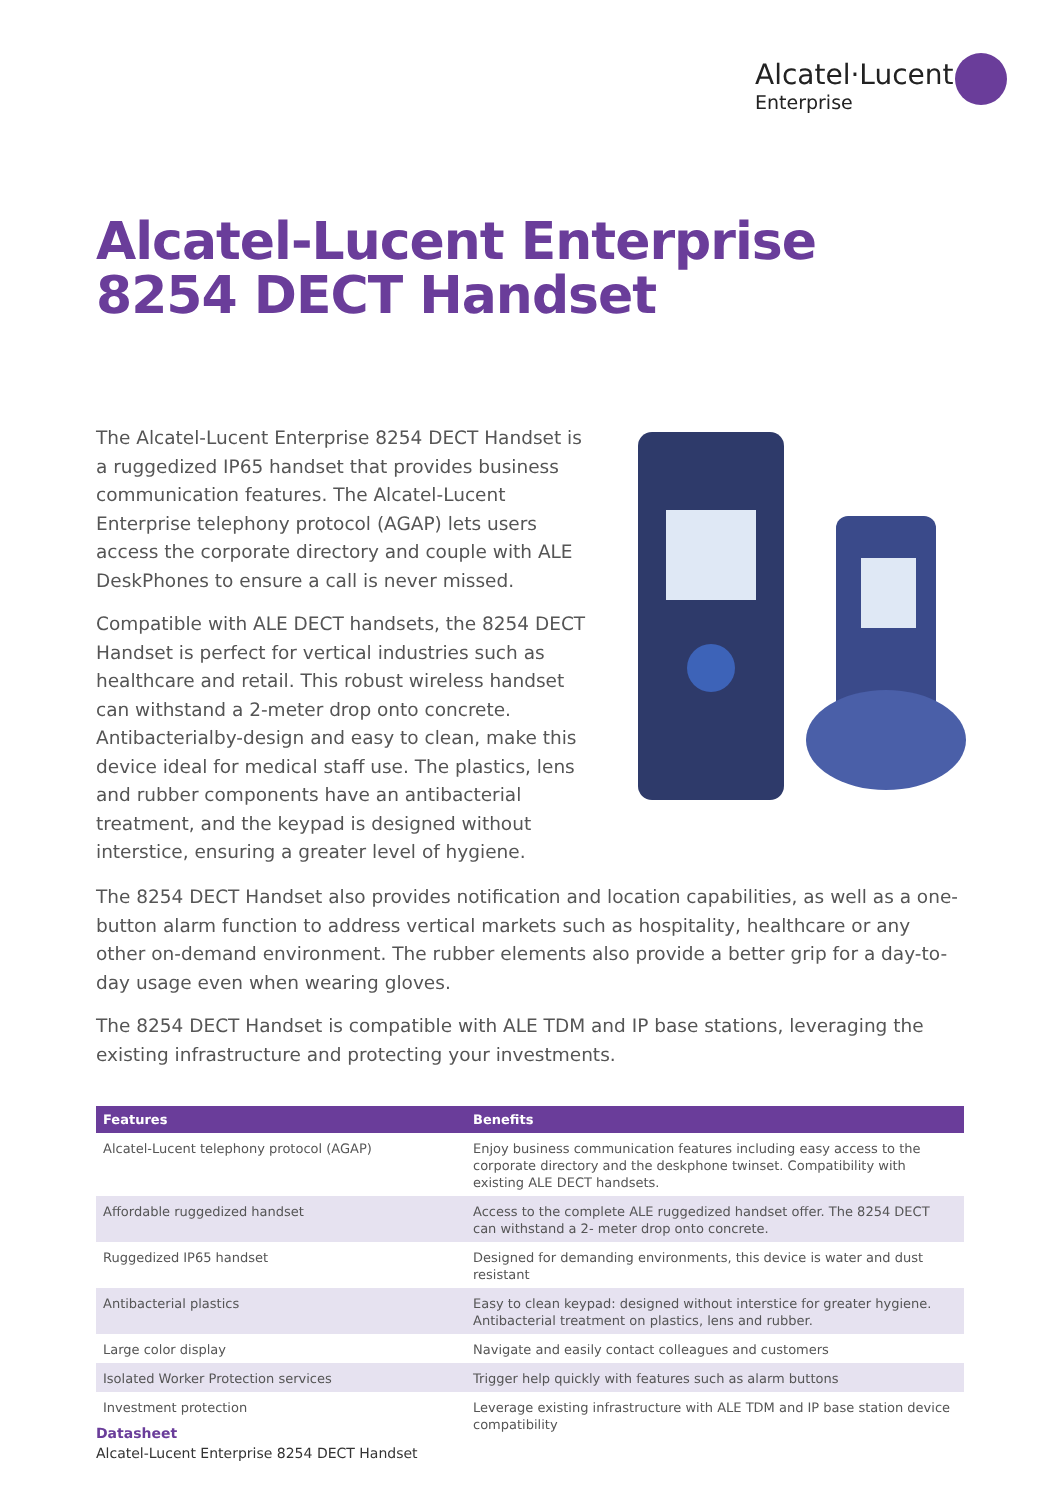Alcatel·Lucent
Enterprise
Alcatel-Lucent Enterprise
8254 DECT Handset
The Alcatel-Lucent Enterprise 8254 DECT Handset is a ruggedized IP65 handset that provides business communication features. The Alcatel-Lucent Enterprise telephony protocol (AGAP) lets users access the corporate directory and couple with ALE DeskPhones to ensure a call is never missed.
Compatible with ALE DECT handsets, the 8254 DECT Handset is perfect for vertical industries such as healthcare and retail. This robust wireless handset can withstand a 2-meter drop onto concrete. Antibacterialby-design and easy to clean, make this device ideal for medical staff use. The plastics, lens and rubber components have an antibacterial treatment, and the keypad is designed without interstice, ensuring a greater level of hygiene.
The 8254 DECT Handset also provides notification and location capabilities, as well as a one-button alarm function to address vertical markets such as hospitality, healthcare or any other on-demand environment. The rubber elements also provide a better grip for a day-to-day usage even when wearing gloves.
The 8254 DECT Handset is compatible with ALE TDM and IP base stations, leveraging the existing infrastructure and protecting your investments.
| Features | Benefits |
| --- | --- |
| Alcatel-Lucent telephony protocol (AGAP) | Enjoy business communication features including easy access to the corporate directory and the deskphone twinset. Compatibility with existing ALE DECT handsets. |
| Affordable ruggedized handset | Access to the complete ALE ruggedized handset offer. The 8254 DECT can withstand a 2- meter drop onto concrete. |
| Ruggedized IP65 handset | Designed for demanding environments, this device is water and dust resistant |
| Antibacterial plastics | Easy to clean keypad: designed without interstice for greater hygiene. Antibacterial treatment on plastics, lens and rubber. |
| Large color display | Navigate and easily contact colleagues and customers |
| Isolated Worker Protection services | Trigger help quickly with features such as alarm buttons |
| Investment protection | Leverage existing infrastructure with ALE TDM and IP base station device compatibility |
Datasheet
Alcatel-Lucent Enterprise 8254 DECT Handset